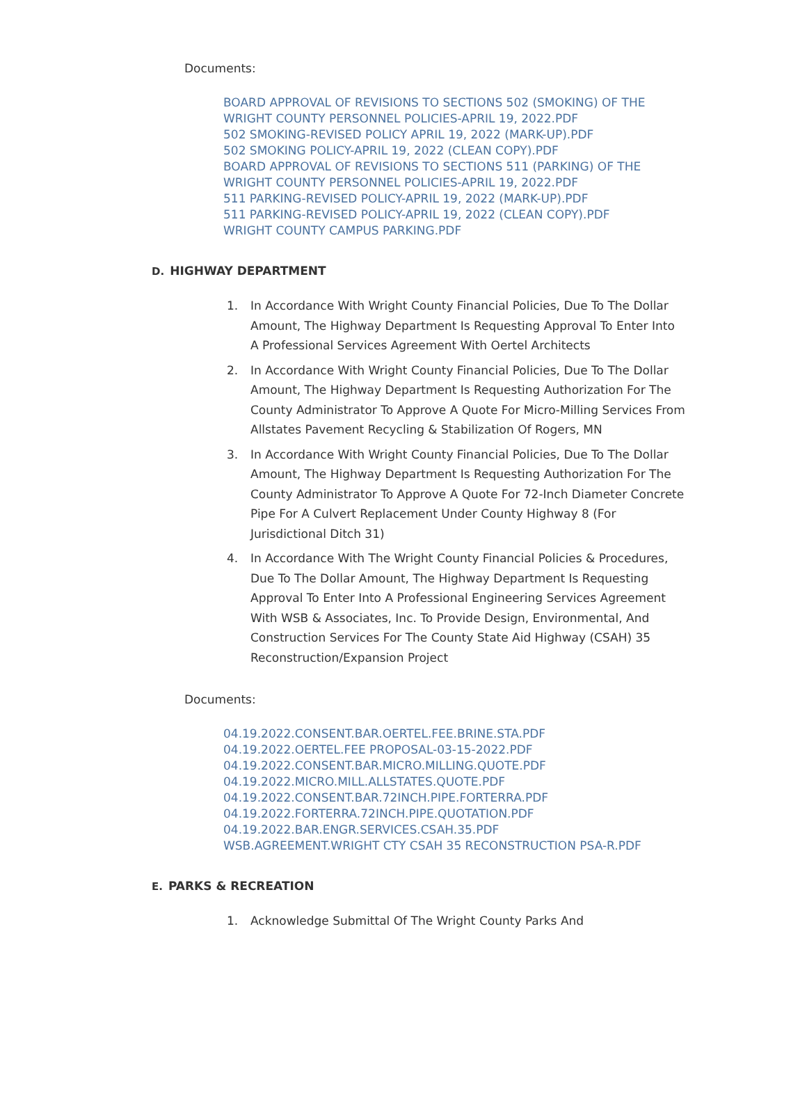Documents:
BOARD APPROVAL OF REVISIONS TO SECTIONS 502 (SMOKING) OF THE WRIGHT COUNTY PERSONNEL POLICIES-APRIL 19, 2022.PDF
502 SMOKING-REVISED POLICY APRIL 19, 2022 (MARK-UP).PDF
502 SMOKING POLICY-APRIL 19, 2022 (CLEAN COPY).PDF
BOARD APPROVAL OF REVISIONS TO SECTIONS 511 (PARKING) OF THE WRIGHT COUNTY PERSONNEL POLICIES-APRIL 19, 2022.PDF
511 PARKING-REVISED POLICY-APRIL 19, 2022 (MARK-UP).PDF
511 PARKING-REVISED POLICY-APRIL 19, 2022 (CLEAN COPY).PDF
WRIGHT COUNTY CAMPUS PARKING.PDF
D. HIGHWAY DEPARTMENT
1. In Accordance With Wright County Financial Policies, Due To The Dollar Amount, The Highway Department Is Requesting Approval To Enter Into A Professional Services Agreement With Oertel Architects
2. In Accordance With Wright County Financial Policies, Due To The Dollar Amount, The Highway Department Is Requesting Authorization For The County Administrator To Approve A Quote For Micro-Milling Services From Allstates Pavement Recycling & Stabilization Of Rogers, MN
3. In Accordance With Wright County Financial Policies, Due To The Dollar Amount, The Highway Department Is Requesting Authorization For The County Administrator To Approve A Quote For 72-Inch Diameter Concrete Pipe For A Culvert Replacement Under County Highway 8 (For Jurisdictional Ditch 31)
4. In Accordance With The Wright County Financial Policies & Procedures, Due To The Dollar Amount, The Highway Department Is Requesting Approval To Enter Into A Professional Engineering Services Agreement With WSB & Associates, Inc. To Provide Design, Environmental, And Construction Services For The County State Aid Highway (CSAH) 35 Reconstruction/Expansion Project
Documents:
04.19.2022.CONSENT.BAR.OERTEL.FEE.BRINE.STA.PDF
04.19.2022.OERTEL.FEE PROPOSAL-03-15-2022.PDF
04.19.2022.CONSENT.BAR.MICRO.MILLING.QUOTE.PDF
04.19.2022.MICRO.MILL.ALLSTATES.QUOTE.PDF
04.19.2022.CONSENT.BAR.72INCH.PIPE.FORTERRA.PDF
04.19.2022.FORTERRA.72INCH.PIPE.QUOTATION.PDF
04.19.2022.BAR.ENGR.SERVICES.CSAH.35.PDF
WSB.AGREEMENT.WRIGHT CTY CSAH 35 RECONSTRUCTION PSA-R.PDF
E. PARKS & RECREATION
1. Acknowledge Submittal Of The Wright County Parks And